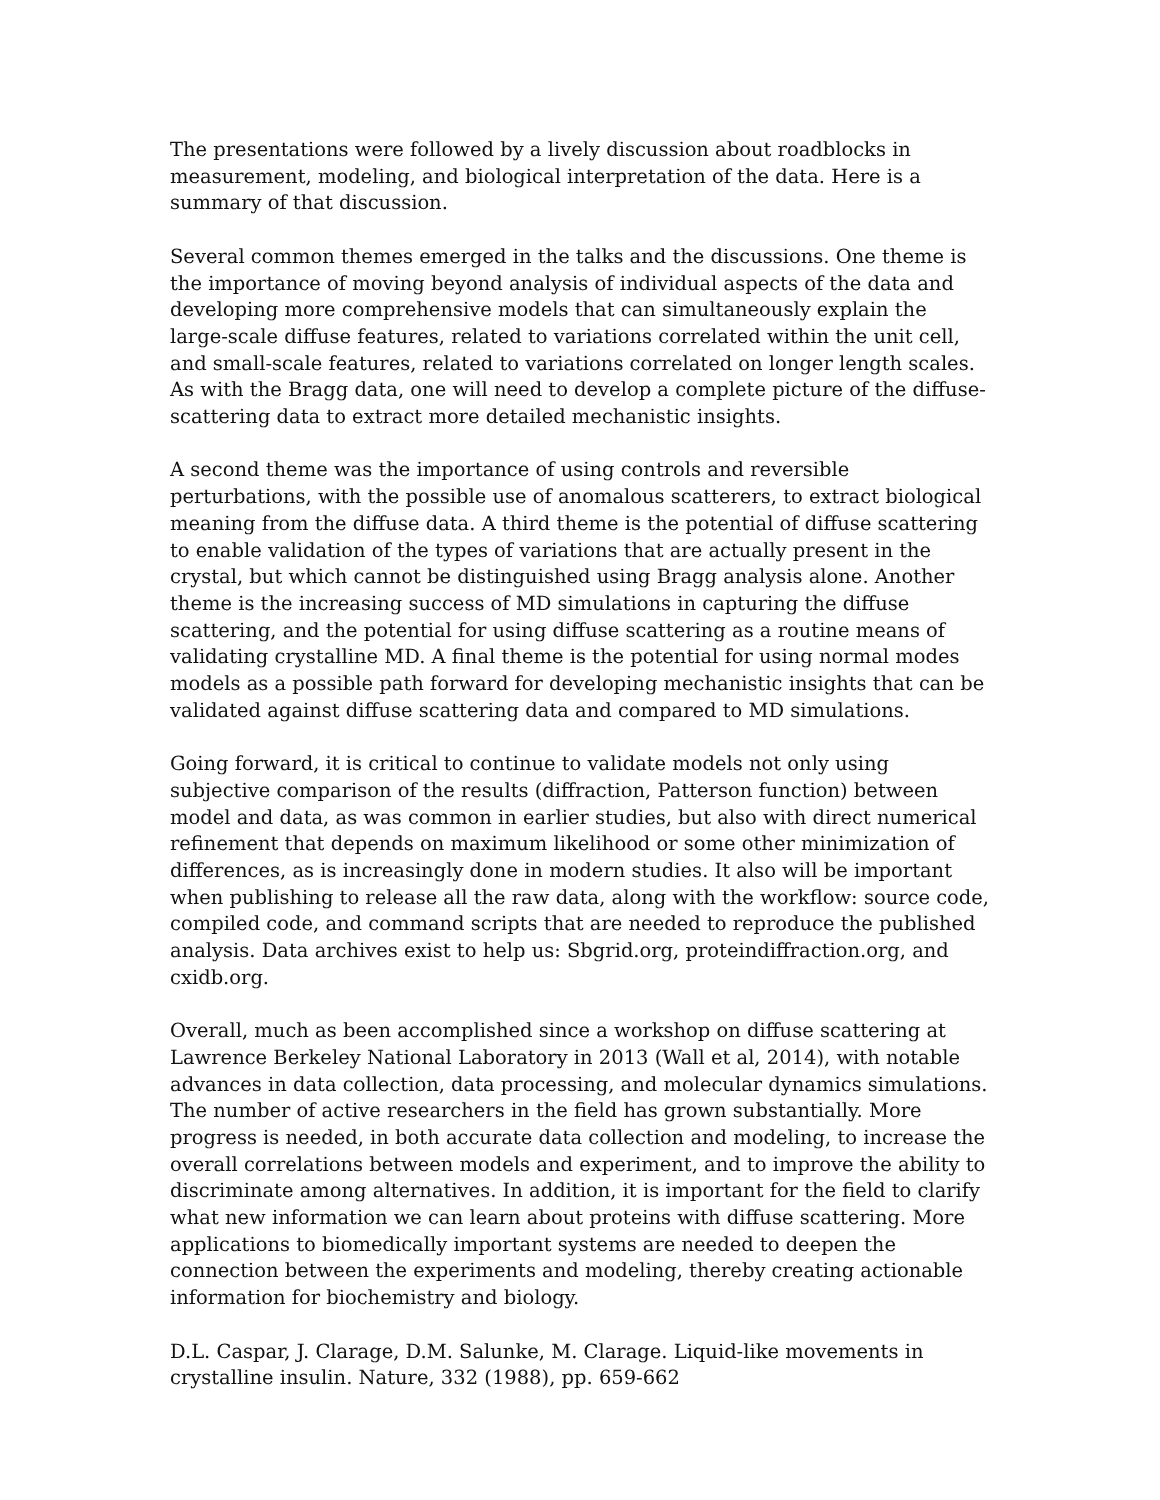The presentations were followed by a lively discussion about roadblocks in measurement, modeling, and biological interpretation of the data. Here is a summary of that discussion.
Several common themes emerged in the talks and the discussions. One theme is the importance of moving beyond analysis of individual aspects of the data and developing more comprehensive models that can simultaneously explain the large-scale diffuse features, related to variations correlated within the unit cell, and small-scale features, related to variations correlated on longer length scales. As with the Bragg data, one will need to develop a complete picture of the diffuse-scattering data to extract more detailed mechanistic insights.
A second theme was the importance of using controls and reversible perturbations, with the possible use of anomalous scatterers, to extract biological meaning from the diffuse data. A third theme is the potential of diffuse scattering to enable validation of the types of variations that are actually present in the crystal, but which cannot be distinguished using Bragg analysis alone. Another theme is the increasing success of MD simulations in capturing the diffuse scattering, and the potential for using diffuse scattering as a routine means of validating crystalline MD. A final theme is the potential for using normal modes models as a possible path forward for developing mechanistic insights that can be validated against diffuse scattering data and compared to MD simulations.
Going forward, it is critical to continue to validate models not only using subjective comparison of the results (diffraction, Patterson function) between model and data, as was common in earlier studies, but also with direct numerical refinement that depends on maximum likelihood or some other minimization of differences, as is increasingly done in modern studies. It also will be important when publishing to release all the raw data, along with the workflow: source code, compiled code, and command scripts that are needed to reproduce the published analysis. Data archives exist to help us: Sbgrid.org, proteindiffraction.org, and cxidb.org.
Overall, much as been accomplished since a workshop on diffuse scattering at Lawrence Berkeley National Laboratory in 2013 (Wall et al, 2014), with notable advances in data collection, data processing, and molecular dynamics simulations. The number of active researchers in the field has grown substantially. More progress is needed, in both accurate data collection and modeling, to increase the overall correlations between models and experiment, and to improve the ability to discriminate among alternatives. In addition, it is important for the field to clarify what new information we can learn about proteins with diffuse scattering. More applications to biomedically important systems are needed to deepen the connection between the experiments and modeling, thereby creating actionable information for biochemistry and biology.
D.L. Caspar, J. Clarage, D.M. Salunke, M. Clarage. Liquid-like movements in crystalline insulin. Nature, 332 (1988), pp. 659-662